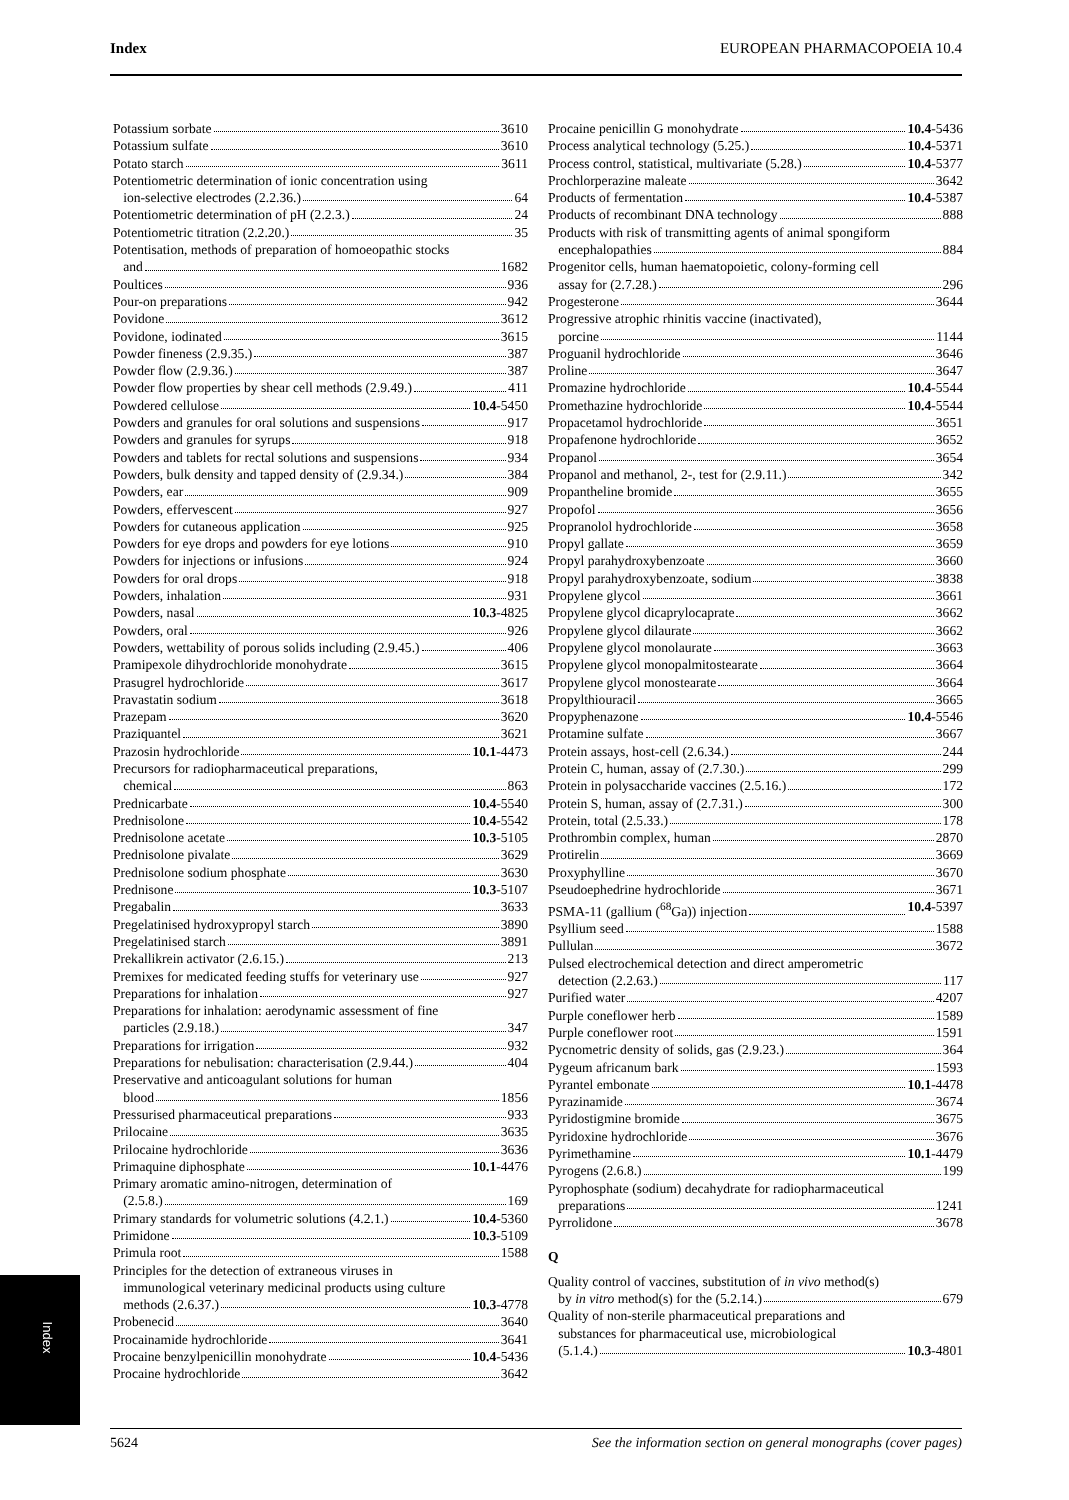Index EUROPEAN PHARMACOPOEIA 10.4
Potassium sorbate 3610
Potassium sulfate 3610
Potato starch 3611
Potentiometric determination of ionic concentration using
ion-selective electrodes (2.2.36.) 64
Potentiometric determination of pH (2.2.3.) 24
Potentiometric titration (2.2.20.) 35
Potentisation, methods of preparation of homoeopathic stocks
and 1682
Poultices 936
Pour-on preparations 942
Povidone 3612
Povidone, iodinated 3615
Powder fineness (2.9.35.) 387
Powder flow (2.9.36.) 387
Powder flow properties by shear cell methods (2.9.49.) 411
Powdered cellulose 10.4 -5450
Powders and granules for oral solutions and suspensions 917
Powders and granules for syrups 918
Powders and tablets for rectal solutions and suspensions 934
Powders, bulk density and tapped density of (2.9.34.) 384
Powders, ear 909
Powders, effervescent 927
Powders for cutaneous application 925
Powders for eye drops and powders for eye lotions 910
Powders for injections or infusions 924
Powders for oral drops 918
Powders, inhalation 931
Powders, nasal 10.3 -4825
Powders, oral 926
Powders, wettability of porous solids including (2.9.45.) 406
Pramipexole dihydrochloride monohydrate 3615
Prasugrel hydrochloride 3617
Pravastatin sodium 3618
Prazepam 3620
Praziquantel 3621
Prazosin hydrochloride 10.1 -4473
Precursors for radiopharmaceutical preparations,
chemical 863
Prednicarbate 10.4 -5540
Prednisolone 10.4 -5542
Prednisolone acetate 10.3 -5105
Prednisolone pivalate 3629
Prednisolone sodium phosphate 3630
Prednisone 10.3 -5107
Pregabalin 3633
Pregelatinised hydroxypropyl starch 3890
Pregelatinised starch 3891
Prekallikrein activator (2.6.15.) 213
Premixes for medicated feeding stuffs for veterinary use 927
Preparations for inhalation 927
Preparations for inhalation: aerodynamic assessment of fine
particles (2.9.18.) 347
Preparations for irrigation 932
Preparations for nebulisation: characterisation (2.9.44.) 404
Preservative and anticoagulant solutions for human
blood 1856
Pressurised pharmaceutical preparations 933
Prilocaine 3635
Prilocaine hydrochloride 3636
Primaquine diphosphate 10.1 -4476
Primary aromatic amino-nitrogen, determination of
(2.5.8.) 169
Primary standards for volumetric solutions (4.2.1.) 10.4 -5360
Primidone 10.3 -5109
Primula root 1588
Principles for the detection of extraneous viruses in
immunological veterinary medicinal products using culture
methods (2.6.37.) 10.3 -4778
Probenecid 3640
Procainamide hydrochloride 3641
Procaine benzylpenicillin monohydrate 10.4 -5436
Procaine hydrochloride 3642
Procaine penicillin G monohydrate 10.4 -5436
Process analytical technology (5.25.) 10.4 -5371
Process control, statistical, multivariate (5.28.) 10.4 -5377
Prochlorperazine maleate 3642
Products of fermentation 10.4 -5387
Products of recombinant DNA technology 888
Products with risk of transmitting agents of animal spongiform
encephalopathies 884
Progenitor cells, human haematopoietic, colony-forming cell
assay for (2.7.28.) 296
Progesterone 3644
Progressive atrophic rhinitis vaccine (inactivated),
porcine 1144
Proguanil hydrochloride 3646
Proline 3647
Promazine hydrochloride 10.4 -5544
Promethazine hydrochloride 10.4 -5544
Propacetamol hydrochloride 3651
Propafenone hydrochloride 3652
Propanol 3654
Propanol and methanol, 2-, test for (2.9.11.) 342
Propantheline bromide 3655
Propofol 3656
Propranolol hydrochloride 3658
Propyl gallate 3659
Propyl parahydroxybenzoate 3660
Propyl parahydroxybenzoate, sodium 3838
Propylene glycol 3661
Propylene glycol dicaprylocaprate 3662
Propylene glycol dilaurate 3662
Propylene glycol monolaurate 3663
Propylene glycol monopalmitostearate 3664
Propylene glycol monostearate 3664
Propylthiouracil 3665
Propyphenazone 10.4 -5546
Protamine sulfate 3667
Protein assays, host-cell (2.6.34.) 244
Protein C, human, assay of (2.7.30.) 299
Protein in polysaccharide vaccines (2.5.16.) 172
Protein S, human, assay of (2.7.31.) 300
Protein, total (2.5.33.) 178
Prothrombin complex, human 2870
Protirelin 3669
Proxyphylline 3670
Pseudoephedrine hydrochloride 3671
PSMA-11 (gallium (<sup>68</sup>Ga)) injection 10.4 -5397
Psyllium seed 1588
Pullulan 3672
Pulsed electrochemical detection and direct amperometric
detection (2.2.63.) 117
Purified water 4207
Purple coneflower herb 1589
Purple coneflower root 1591
Pycnometric density of solids, gas (2.9.23.) 364
Pygeum africanum bark 1593
Pyrantel embonate 10.1 -4478
Pyrazinamide 3674
Pyridostigmine bromide 3675
Pyridoxine hydrochloride 3676
Pyrimethamine 10.1 -4479
Pyrogens (2.6.8.) 199
Pyrophosphate (sodium) decahydrate for radiopharmaceutical
preparations 1241
Pyrrolidone 3678
Q
Quality control of vaccines, substitution of in vivo method(s)
by in vitro method(s) for the (5.2.14.) 679
Quality of non-sterile pharmaceutical preparations and
substances for pharmaceutical use, microbiological
(5.1.4.) 10.3 -4801
Index
5624 See the information section on general monographs (cover pages)